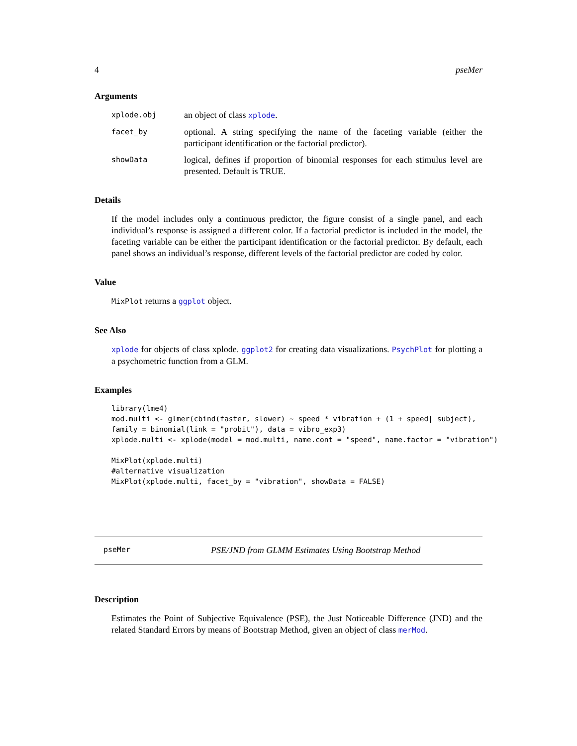4 pseMer
Arguments
xplode.obj an object of class xplode.
facet_by optional. A string specifying the name of the faceting variable (either the participant identification or the factorial predictor).
showData logical, defines if proportion of binomial responses for each stimulus level are presented. Default is TRUE.
Details
If the model includes only a continuous predictor, the figure consist of a single panel, and each individual’s response is assigned a different color. If a factorial predictor is included in the model, the faceting variable can be either the participant identification or the factorial predictor. By default, each panel shows an individual’s response, different levels of the factorial predictor are coded by color.
Value
MixPlot returns a ggplot object.
See Also
xplode for objects of class xplode. ggplot2 for creating data visualizations. PsychPlot for plotting a a psychometric function from a GLM.
Examples
library(lme4)
mod.multi <- glmer(cbind(faster, slower) ~ speed * vibration + (1 + speed| subject),
family = binomial(link = "probit"), data = vibro_exp3)
xplode.multi <- xplode(model = mod.multi, name.cont = "speed", name.factor = "vibration")

MixPlot(xplode.multi)
#alternative visualization
MixPlot(xplode.multi, facet_by = "vibration", showData = FALSE)
pseMer PSE/JND from GLMM Estimates Using Bootstrap Method
Description
Estimates the Point of Subjective Equivalence (PSE), the Just Noticeable Difference (JND) and the related Standard Errors by means of Bootstrap Method, given an object of class merMod.